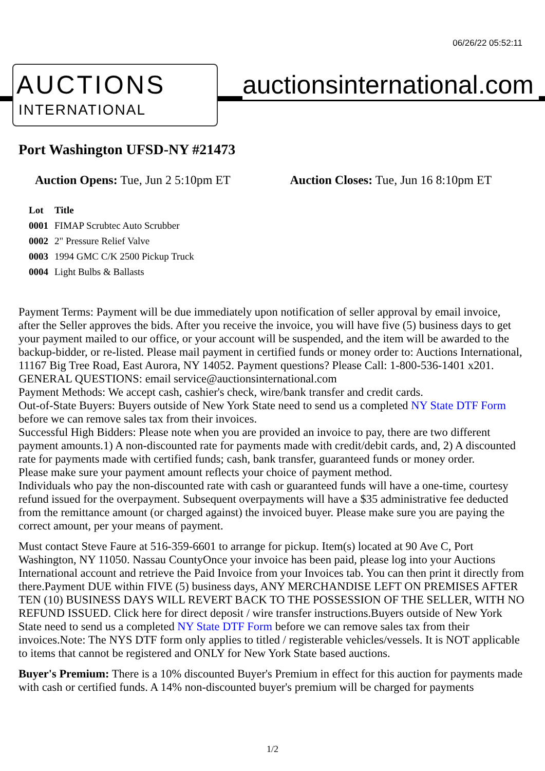06/26/22 05:52:11
AUCTIONS
INTERNATIONAL
auctionsinternational.com
Port Washington UFSD-NY #21473
Auction Opens: Tue, Jun 2 5:10pm ET
Auction Closes: Tue, Jun 16 8:10pm ET
| Lot | Title |
| --- | --- |
| 0001 | FIMAP Scrubtec Auto Scrubber |
| 0002 | 2" Pressure Relief Valve |
| 0003 | 1994 GMC C/K 2500 Pickup Truck |
| 0004 | Light Bulbs & Ballasts |
Payment Terms: Payment will be due immediately upon notification of seller approval by email invoice, after the Seller approves the bids. After you receive the invoice, you will have five (5) business days to get your payment mailed to our office, or your account will be suspended, and the item will be awarded to the backup-bidder, or re-listed. Please mail payment in certified funds or money order to: Auctions International, 11167 Big Tree Road, East Aurora, NY 14052. Payment questions? Please Call: 1-800-536-1401 x201. GENERAL QUESTIONS: email service@auctionsinternational.com
Payment Methods: We accept cash, cashier's check, wire/bank transfer and credit cards.
Out-of-State Buyers: Buyers outside of New York State need to send us a completed NY State DTF Form before we can remove sales tax from their invoices.
Successful High Bidders: Please note when you are provided an invoice to pay, there are two different payment amounts.1) A non-discounted rate for payments made with credit/debit cards, and, 2) A discounted rate for payments made with certified funds; cash, bank transfer, guaranteed funds or money order.
Please make sure your payment amount reflects your choice of payment method.
Individuals who pay the non-discounted rate with cash or guaranteed funds will have a one-time, courtesy refund issued for the overpayment. Subsequent overpayments will have a $35 administrative fee deducted from the remittance amount (or charged against) the invoiced buyer. Please make sure you are paying the correct amount, per your means of payment.
Must contact Steve Faure at 516-359-6601 to arrange for pickup. Item(s) located at 90 Ave C, Port Washington, NY 11050. Nassau CountyOnce your invoice has been paid, please log into your Auctions International account and retrieve the Paid Invoice from your Invoices tab. You can then print it directly from there.Payment DUE within FIVE (5) business days, ANY MERCHANDISE LEFT ON PREMISES AFTER TEN (10) BUSINESS DAYS WILL REVERT BACK TO THE POSSESSION OF THE SELLER, WITH NO REFUND ISSUED. Click here for direct deposit / wire transfer instructions.Buyers outside of New York State need to send us a completed NY State DTF Form before we can remove sales tax from their invoices.Note: The NYS DTF form only applies to titled / registerable vehicles/vessels. It is NOT applicable to items that cannot be registered and ONLY for New York State based auctions.
Buyer's Premium: There is a 10% discounted Buyer's Premium in effect for this auction for payments made with cash or certified funds. A 14% non-discounted buyer's premium will be charged for payments
1/2